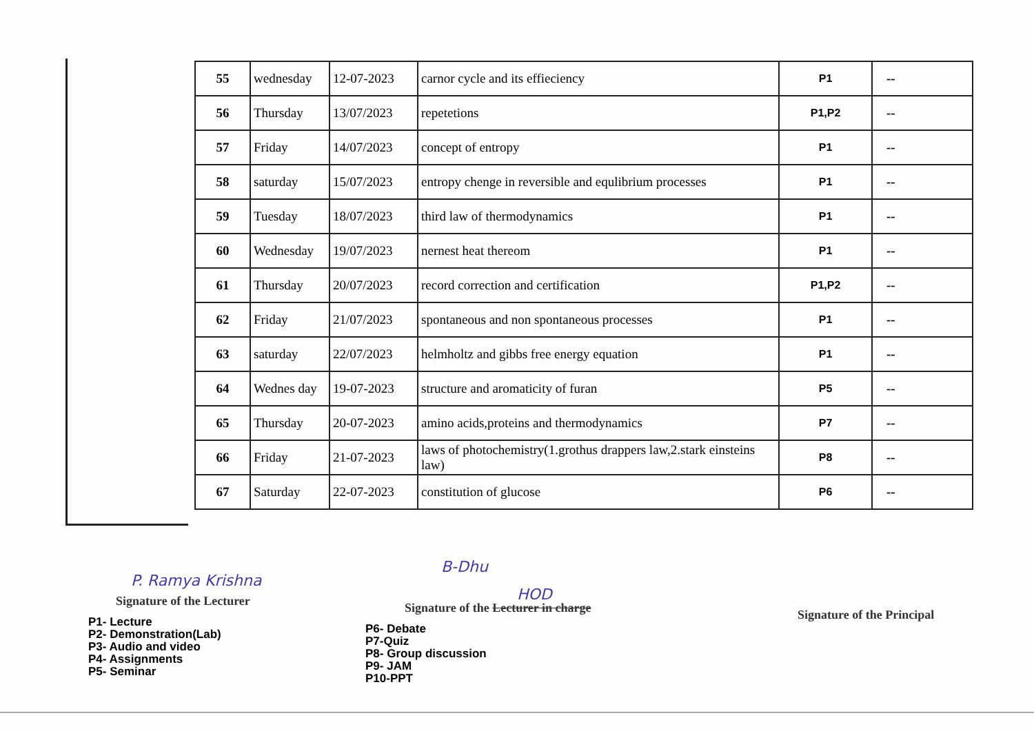| 55 | wednesday | 12-07-2023 | carnor cycle and its effieciency | P1 | -- |
| 56 | Thursday | 13/07/2023 | repetetions | P1,P2 | -- |
| 57 | Friday | 14/07/2023 | concept of entropy | P1 | -- |
| 58 | saturday | 15/07/2023 | entropy chenge in reversible and equlibrium processes | P1 | -- |
| 59 | Tuesday | 18/07/2023 | third law of thermodynamics | P1 | -- |
| 60 | Wednesday | 19/07/2023 | nernest heat thereom | P1 | -- |
| 61 | Thursday | 20/07/2023 | record correction and certification | P1,P2 | -- |
| 62 | Friday | 21/07/2023 | spontaneous and non spontaneous processes | P1 | -- |
| 63 | saturday | 22/07/2023 | helmholtz and gibbs free energy equation | P1 | -- |
| 64 | Wednes day | 19-07-2023 | structure and aromaticity of furan | P5 | -- |
| 65 | Thursday | 20-07-2023 | amino acids,proteins and thermodynamics | P7 | -- |
| 66 | Friday | 21-07-2023 | laws of photochemistry(1.grothus drappers law,2.stark einsteins law) | P8 | -- |
| 67 | Saturday | 22-07-2023 | constitution of glucose | P6 | -- |
P. Ramya Krishna
Signature of the Lecturer
B-Dhu
HOD
Signature of the Lecturer in charge
Signature of the Principal
P1- Lecture
P2- Demonstration(Lab)
P3- Audio and video
P4- Assignments
P5- Seminar
P6- Debate
P7-Quiz
P8- Group discussion
P9- JAM
P10-PPT